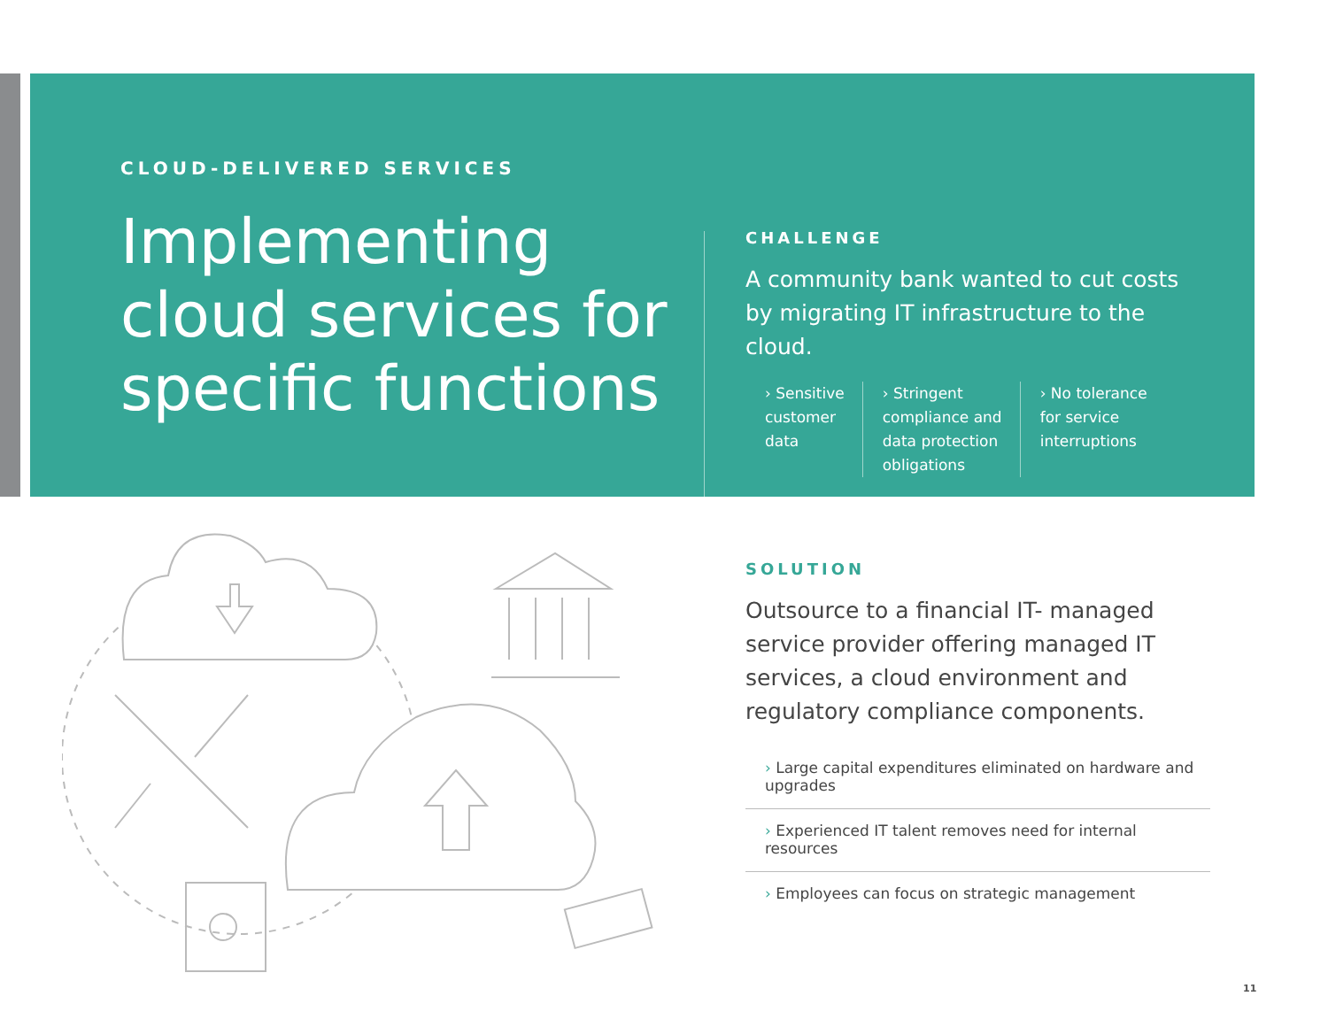CLOUD-DELIVERED SERVICES
Implementing cloud services for specific functions
CHALLENGE
A community bank wanted to cut costs by migrating IT infrastructure to the cloud.
› Sensitive
customer
data
› Stringent
compliance and
data protection
obligations
› No tolerance
for service
interruptions
SOLUTION
Outsource to a financial IT- managed service provider offering managed IT services, a cloud environment and regulatory compliance components.
› Large capital expenditures eliminated on hardware and upgrades
› Experienced IT talent removes need for internal resources
› Employees can focus on strategic management
11